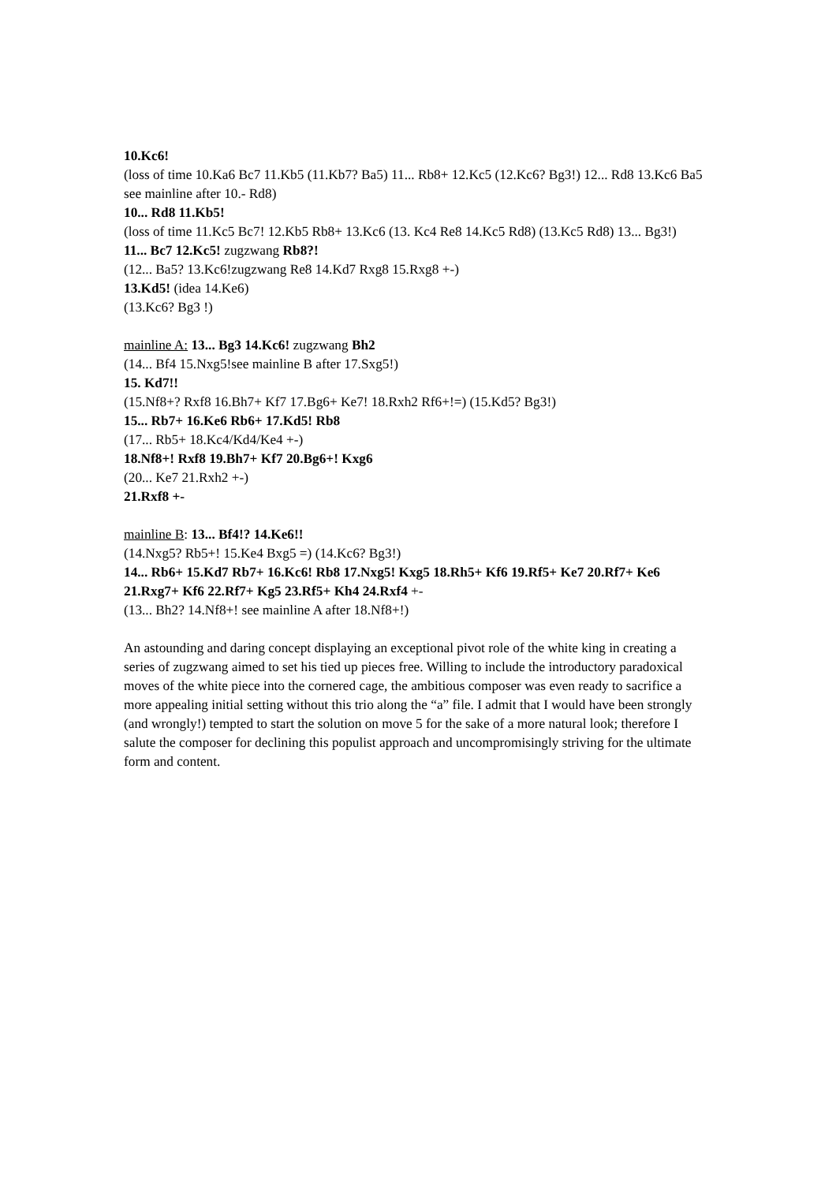10.Kc6!
(loss of time 10.Ka6 Bc7 11.Kb5 (11.Kb7? Ba5) 11... Rb8+ 12.Kc5 (12.Kc6? Bg3!) 12... Rd8 13.Kc6 Ba5 see mainline after 10.- Rd8)
10... Rd8 11.Kb5!
(loss of time 11.Kc5 Bc7! 12.Kb5 Rb8+ 13.Kc6 (13. Kc4 Re8 14.Kc5 Rd8) (13.Kc5 Rd8) 13... Bg3!)
11... Bc7 12.Kc5! zugzwang Rb8?!
(12... Ba5? 13.Kc6!zugzwang Re8 14.Kd7 Rxg8 15.Rxg8 +-)
13.Kd5! (idea 14.Ke6)
(13.Kc6? Bg3 !)
mainline A: 13... Bg3 14.Kc6! zugzwang Bh2
(14... Bf4 15.Nxg5!see mainline B after 17.Sxg5!)
15. Kd7!!
(15.Nf8+? Rxf8 16.Bh7+ Kf7 17.Bg6+ Ke7! 18.Rxh2 Rf6+!=) (15.Kd5? Bg3!)
15... Rb7+ 16.Ke6 Rb6+ 17.Kd5! Rb8
(17... Rb5+ 18.Kc4/Kd4/Ke4 +-)
18.Nf8+! Rxf8 19.Bh7+ Kf7 20.Bg6+! Kxg6
(20... Ke7 21.Rxh2 +-)
21.Rxf8 +-
mainline B: 13... Bf4!? 14.Ke6!!
(14.Nxg5? Rb5+! 15.Ke4 Bxg5 =) (14.Kc6? Bg3!)
14... Rb6+ 15.Kd7 Rb7+ 16.Kc6! Rb8 17.Nxg5! Kxg5 18.Rh5+ Kf6 19.Rf5+ Ke7 20.Rf7+ Ke6 21.Rxg7+ Kf6 22.Rf7+ Kg5 23.Rf5+ Kh4 24.Rxf4 +-
(13... Bh2? 14.Nf8+! see mainline A after 18.Nf8+!)
An astounding and daring concept displaying an exceptional pivot role of the white king in creating a series of zugzwang aimed to set his tied up pieces free. Willing to include the introductory paradoxical moves of the white piece into the cornered cage, the ambitious composer was even ready to sacrifice a more appealing initial setting without this trio along the “a” file. I admit that I would have been strongly (and wrongly!) tempted to start the solution on move 5 for the sake of a more natural look; therefore I salute the composer for declining this populist approach and uncompromisingly striving for the ultimate form and content.